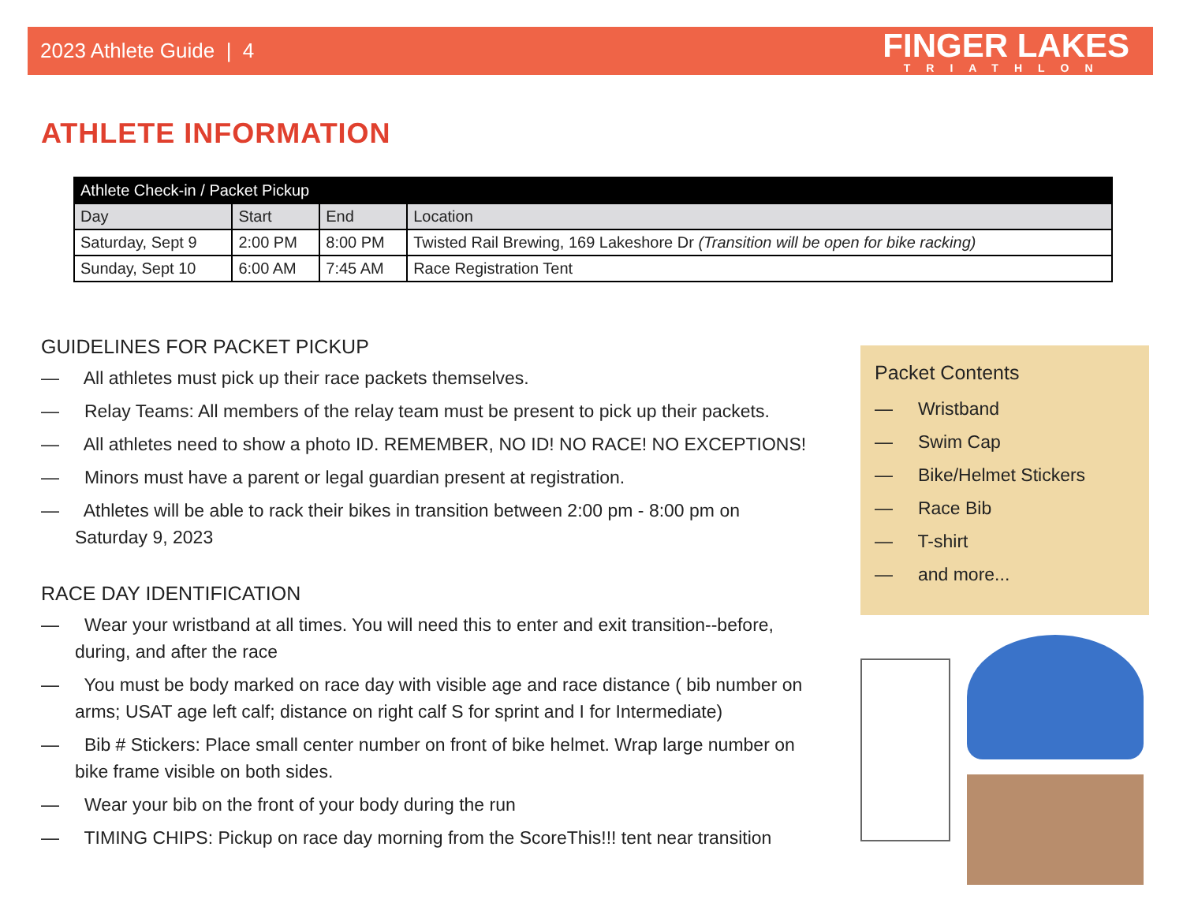2023 Athlete Guide | 4 FINGER LAKES
TRIATHLON
ATHLETE INFORMATION
| Athlete Check-in / Packet Pickup | | | |
| --- | --- | --- | --- |
| Day | Start | End | Location |
| Saturday, Sept 9 | 2:00 PM | 8:00 PM | Twisted Rail Brewing, 169 Lakeshore Dr (Transition will be open for bike racking) |
| Sunday, Sept 10 | 6:00 AM | 7:45 AM | Race Registration Tent |
GUIDELINES FOR PACKET PICKUP
— All athletes must pick up their race packets themselves.
— Relay Teams: All members of the relay team must be present to pick up their packets.
— All athletes need to show a photo ID. REMEMBER, NO ID! NO RACE! NO EXCEPTIONS!
— Minors must have a parent or legal guardian present at registration.
— Athletes will be able to rack their bikes in transition between 2:00 pm - 8:00 pm on Saturday 9, 2023
RACE DAY IDENTIFICATION
— Wear your wristband at all times. You will need this to enter and exit transition--before, during, and after the race
— You must be body marked on race day with visible age and race distance ( bib number on arms; USAT age left calf; distance on right calf S for sprint and I for Intermediate)
— Bib # Stickers: Place small center number on front of bike helmet. Wrap large number on bike frame visible on both sides.
— Wear your bib on the front of your body during the run
— TIMING CHIPS: Pickup on race day morning from the ScoreThis!!! tent near transition
Packet Contents
— Wristband
— Swim Cap
— Bike/Helmet Stickers
— Race Bib
— T-shirt
— and more...